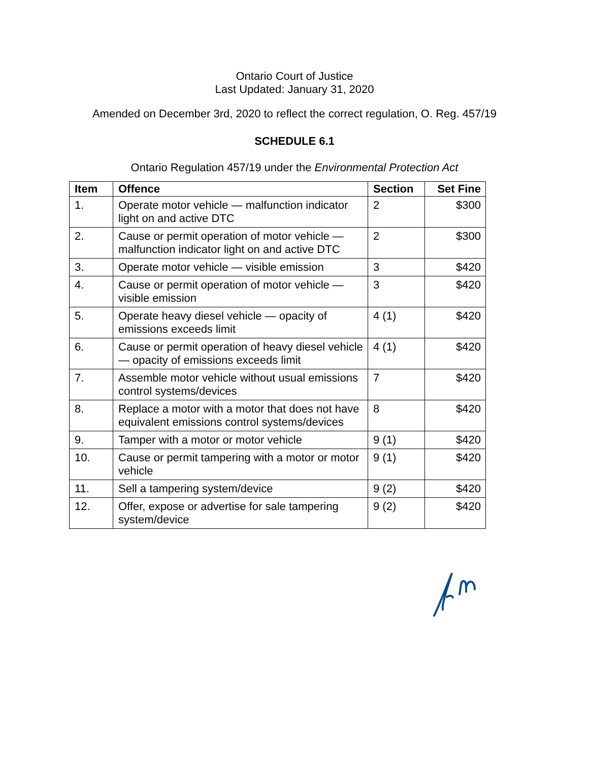Ontario Court of Justice
Last Updated: January 31, 2020
Amended on December 3rd, 2020 to reflect the correct regulation, O. Reg. 457/19
SCHEDULE 6.1
Ontario Regulation 457/19 under the Environmental Protection Act
| Item | Offence | Section | Set Fine |
| --- | --- | --- | --- |
| 1. | Operate motor vehicle — malfunction indicator light on and active DTC | 2 | $300 |
| 2. | Cause or permit operation of motor vehicle — malfunction indicator light on and active DTC | 2 | $300 |
| 3. | Operate motor vehicle — visible emission | 3 | $420 |
| 4. | Cause or permit operation of motor vehicle — visible emission | 3 | $420 |
| 5. | Operate heavy diesel vehicle — opacity of emissions exceeds limit | 4 (1) | $420 |
| 6. | Cause or permit operation of heavy diesel vehicle — opacity of emissions exceeds limit | 4 (1) | $420 |
| 7. | Assemble motor vehicle without usual emissions control systems/devices | 7 | $420 |
| 8. | Replace a motor with a motor that does not have equivalent emissions control systems/devices | 8 | $420 |
| 9. | Tamper with a motor or motor vehicle | 9 (1) | $420 |
| 10. | Cause or permit tampering with a motor or motor vehicle | 9 (1) | $420 |
| 11. | Sell a tampering system/device | 9 (2) | $420 |
| 12. | Offer, expose or advertise for sale tampering system/device | 9 (2) | $420 |